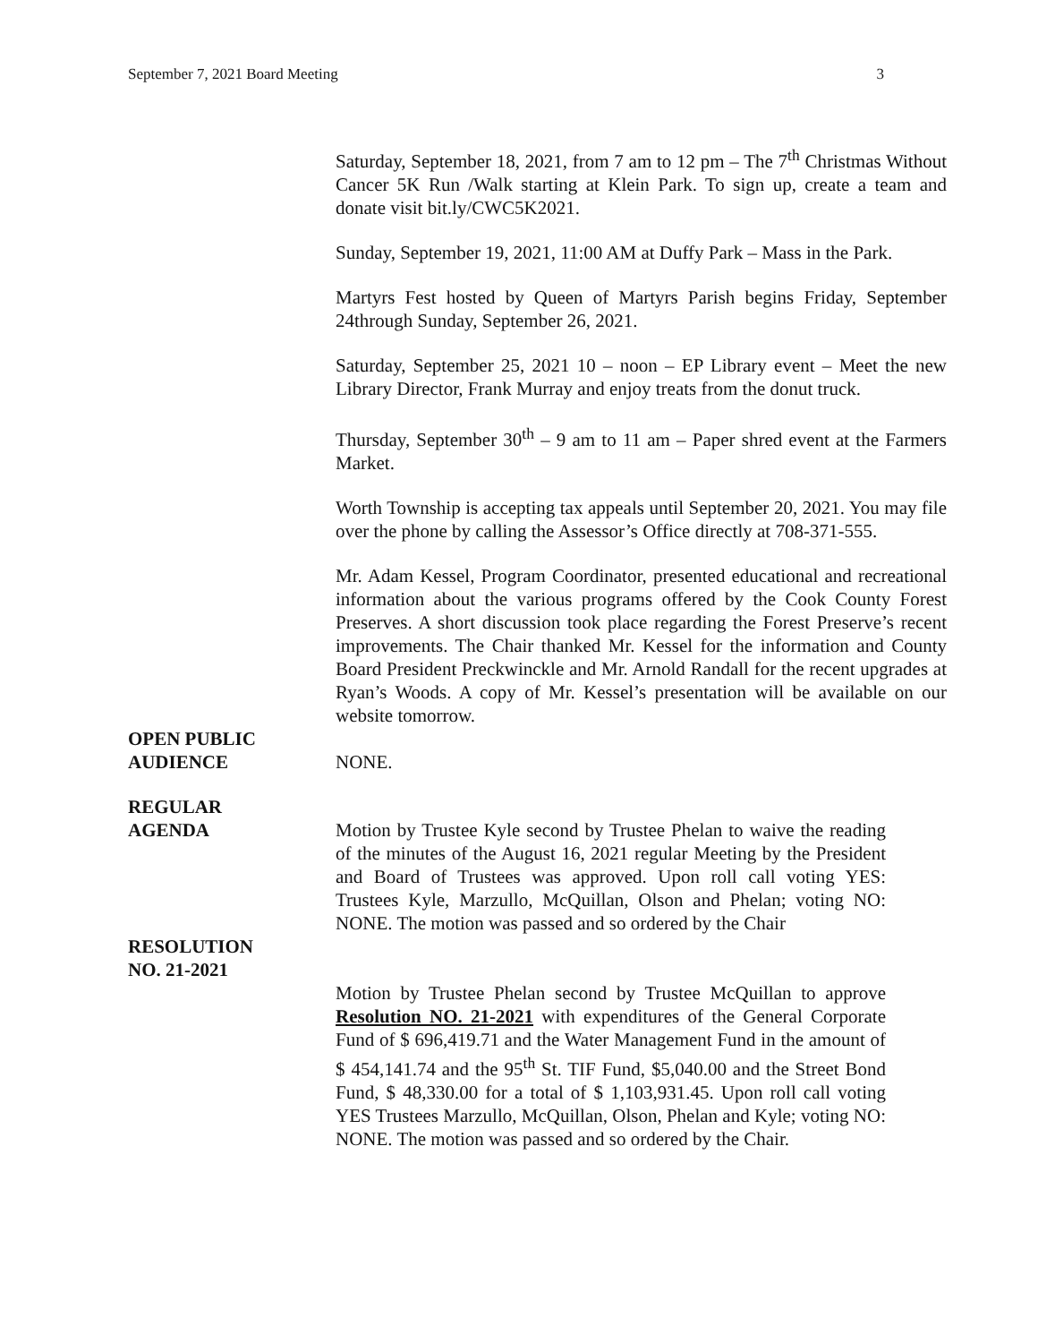September 7, 2021 Board Meeting 3
Saturday, September 18, 2021, from 7 am to 12 pm – The 7<sup>th</sup> Christmas Without Cancer 5K Run /Walk starting at Klein Park. To sign up, create a team and donate visit bit.ly/CWC5K2021.
Sunday, September 19, 2021, 11:00 AM at Duffy Park – Mass in the Park.
Martyrs Fest hosted by Queen of Martyrs Parish begins Friday, September 24through Sunday, September 26, 2021.
Saturday, September 25, 2021 10 – noon – EP Library event – Meet the new Library Director, Frank Murray and enjoy treats from the donut truck.
Thursday, September 30<sup>th</sup> – 9 am to 11 am – Paper shred event at the Farmers Market.
Worth Township is accepting tax appeals until September 20, 2021. You may file over the phone by calling the Assessor’s Office directly at 708-371-555.
Mr. Adam Kessel, Program Coordinator, presented educational and recreational information about the various programs offered by the Cook County Forest Preserves. A short discussion took place regarding the Forest Preserve’s recent improvements. The Chair thanked Mr. Kessel for the information and County Board President Preckwinckle and Mr. Arnold Randall for the recent upgrades at Ryan’s Woods. A copy of Mr. Kessel’s presentation will be available on our website tomorrow.
OPEN PUBLIC
AUDIENCE
NONE.
REGULAR
AGENDA
Motion by Trustee Kyle second by Trustee Phelan to waive the reading of the minutes of the August 16, 2021 regular Meeting by the President and Board of Trustees was approved. Upon roll call voting YES: Trustees Kyle, Marzullo, McQuillan, Olson and Phelan; voting NO: NONE. The motion was passed and so ordered by the Chair
RESOLUTION
NO. 21-2021
Motion by Trustee Phelan second by Trustee McQuillan to approve Resolution NO. 21-2021 with expenditures of the General Corporate Fund of $ 696,419.71 and the Water Management Fund in the amount of $ 454,141.74 and the 95<sup>th</sup> St. TIF Fund, $5,040.00 and the Street Bond Fund, $ 48,330.00 for a total of $ 1,103,931.45. Upon roll call voting YES Trustees Marzullo, McQuillan, Olson, Phelan and Kyle; voting NO: NONE. The motion was passed and so ordered by the Chair.